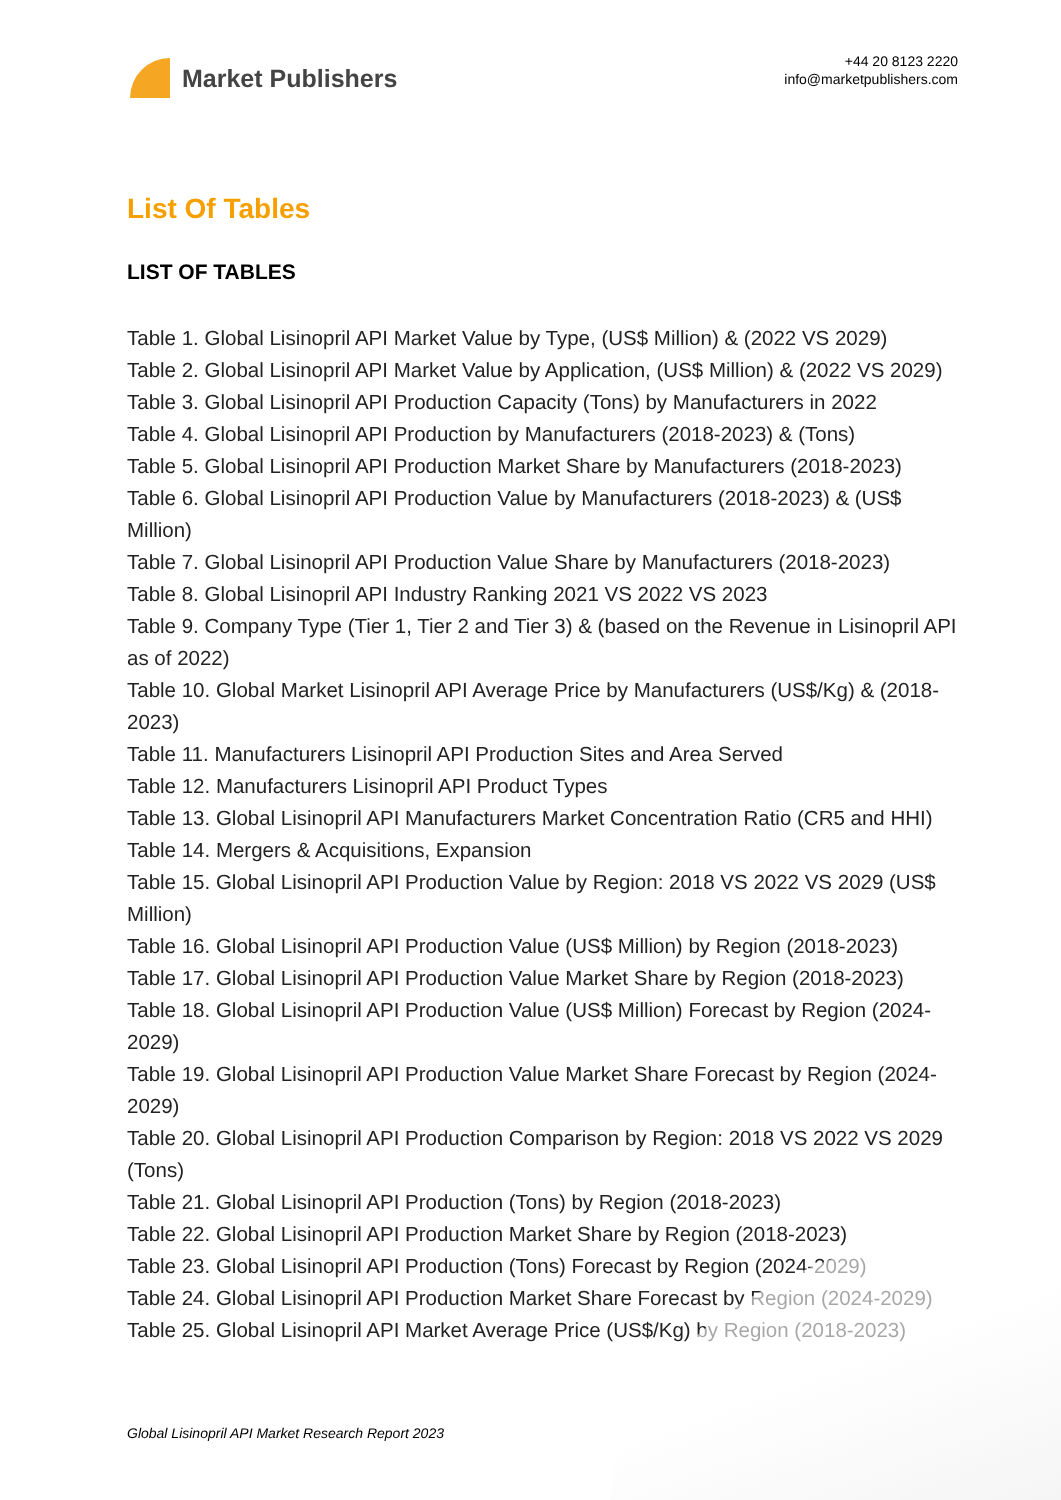Market Publishers
+44 20 8123 2220
info@marketpublishers.com
List Of Tables
LIST OF TABLES
Table 1. Global Lisinopril API Market Value by Type, (US$ Million) & (2022 VS 2029)
Table 2. Global Lisinopril API Market Value by Application, (US$ Million) & (2022 VS 2029)
Table 3. Global Lisinopril API Production Capacity (Tons) by Manufacturers in 2022
Table 4. Global Lisinopril API Production by Manufacturers (2018-2023) & (Tons)
Table 5. Global Lisinopril API Production Market Share by Manufacturers (2018-2023)
Table 6. Global Lisinopril API Production Value by Manufacturers (2018-2023) & (US$ Million)
Table 7. Global Lisinopril API Production Value Share by Manufacturers (2018-2023)
Table 8. Global Lisinopril API Industry Ranking 2021 VS 2022 VS 2023
Table 9. Company Type (Tier 1, Tier 2 and Tier 3) & (based on the Revenue in Lisinopril API as of 2022)
Table 10. Global Market Lisinopril API Average Price by Manufacturers (US$/Kg) & (2018-2023)
Table 11. Manufacturers Lisinopril API Production Sites and Area Served
Table 12. Manufacturers Lisinopril API Product Types
Table 13. Global Lisinopril API Manufacturers Market Concentration Ratio (CR5 and HHI)
Table 14. Mergers & Acquisitions, Expansion
Table 15. Global Lisinopril API Production Value by Region: 2018 VS 2022 VS 2029 (US$ Million)
Table 16. Global Lisinopril API Production Value (US$ Million) by Region (2018-2023)
Table 17. Global Lisinopril API Production Value Market Share by Region (2018-2023)
Table 18. Global Lisinopril API Production Value (US$ Million) Forecast by Region (2024-2029)
Table 19. Global Lisinopril API Production Value Market Share Forecast by Region (2024-2029)
Table 20. Global Lisinopril API Production Comparison by Region: 2018 VS 2022 VS 2029 (Tons)
Table 21. Global Lisinopril API Production (Tons) by Region (2018-2023)
Table 22. Global Lisinopril API Production Market Share by Region (2018-2023)
Table 23. Global Lisinopril API Production (Tons) Forecast by Region (2024-2029)
Table 24. Global Lisinopril API Production Market Share Forecast by Region (2024-2029)
Table 25. Global Lisinopril API Market Average Price (US$/Kg) by Region (2018-2023)
Global Lisinopril API Market Research Report 2023